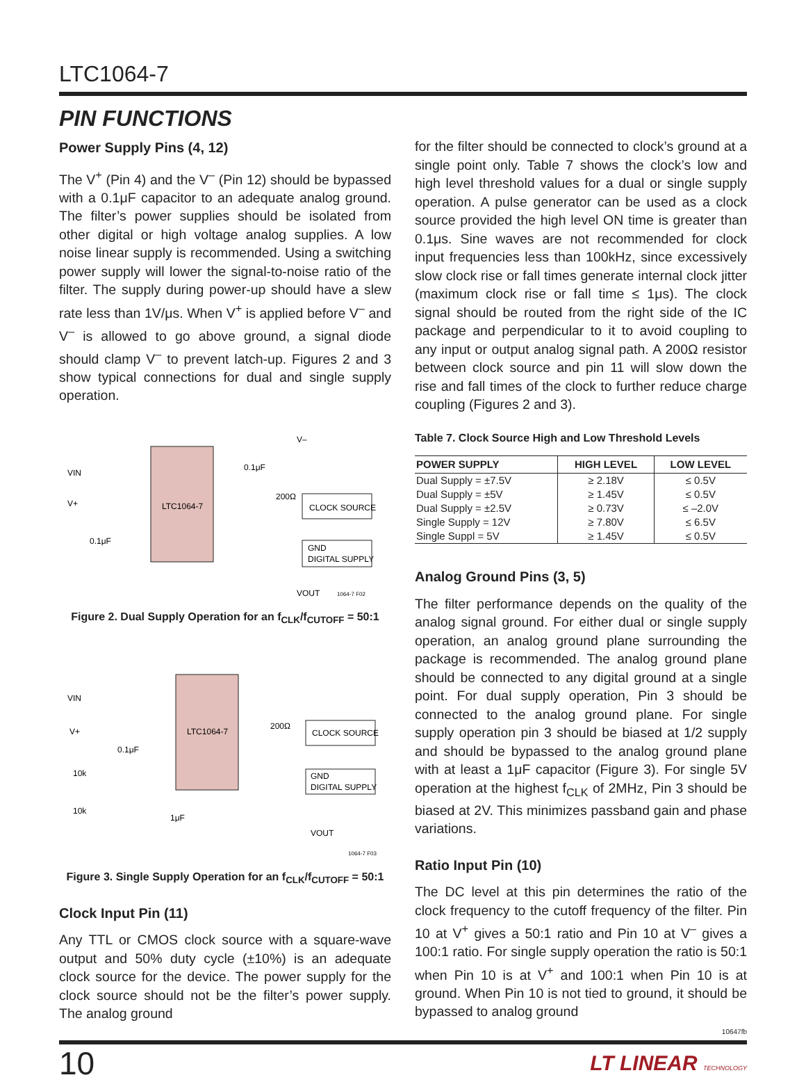LTC1064-7
PIN FUNCTIONS
Power Supply Pins (4, 12)
The V<sup>+</sup> (Pin 4) and the V<sup>–</sup> (Pin 12) should be bypassed with a 0.1μF capacitor to an adequate analog ground. The filter’s power supplies should be isolated from other digital or high voltage analog supplies. A low noise linear supply is recommended. Using a switching power supply will lower the signal-to-noise ratio of the filter. The supply during power-up should have a slew rate less than 1V/μs. When V<sup>+</sup> is applied before V<sup>–</sup> and V<sup>–</sup> is allowed to go above ground, a signal diode should clamp V<sup>–</sup> to prevent latch-up. Figures 2 and 3 show typical connections for dual and single supply operation.
LTC1064-7
CLOCK SOURCE
GND
DIGITAL SUPPLY
VIN
V+
0.1μF
0.1μF
200Ω
V–
VOUT
1064-7 F02
Figure 2. Dual Supply Operation for an f<sub>CLK</sub>/f<sub>CUTOFF</sub> = 50:1
LTC1064-7
CLOCK SOURCE
GND
DIGITAL SUPPLY
VIN
V+
0.1μF
10k
10k
1μF
200Ω
VOUT
1064-7 F03
Figure 3. Single Supply Operation for an f<sub>CLK</sub>/f<sub>CUTOFF</sub> = 50:1
Clock Input Pin (11)
Any TTL or CMOS clock source with a square-wave output and 50% duty cycle (±10%) is an adequate clock source for the device. The power supply for the clock source should not be the filter’s power supply. The analog ground
for the filter should be connected to clock’s ground at a single point only. Table 7 shows the clock’s low and high level threshold values for a dual or single supply operation. A pulse generator can be used as a clock source provided the high level ON time is greater than 0.1μs. Sine waves are not recommended for clock input frequencies less than 100kHz, since excessively slow clock rise or fall times generate internal clock jitter (maximum clock rise or fall time ≤ 1μs). The clock signal should be routed from the right side of the IC package and perpendicular to it to avoid coupling to any input or output analog signal path. A 200Ω resistor between clock source and pin 11 will slow down the rise and fall times of the clock to further reduce charge coupling (Figures 2 and 3).
Table 7. Clock Source High and Low Threshold Levels
| POWER SUPPLY | HIGH LEVEL | LOW LEVEL |
| --- | --- | --- |
| Dual Supply = ±7.5V | ≥ 2.18V | ≤ 0.5V |
| Dual Supply = ±5V | ≥ 1.45V | ≤ 0.5V |
| Dual Supply = ±2.5V | ≥ 0.73V | ≤ –2.0V |
| Single Supply = 12V | ≥ 7.80V | ≤ 6.5V |
| Single Suppl = 5V | ≥ 1.45V | ≤ 0.5V |
Analog Ground Pins (3, 5)
The filter performance depends on the quality of the analog signal ground. For either dual or single supply operation, an analog ground plane surrounding the package is recommended. The analog ground plane should be connected to any digital ground at a single point. For dual supply operation, Pin 3 should be connected to the analog ground plane. For single supply operation pin 3 should be biased at 1/2 supply and should be bypassed to the analog ground plane with at least a 1μF capacitor (Figure 3). For single 5V operation at the highest f<sub>CLK</sub> of 2MHz, Pin 3 should be biased at 2V. This minimizes passband gain and phase variations.
Ratio Input Pin (10)
The DC level at this pin determines the ratio of the clock frequency to the cutoff frequency of the filter. Pin 10 at V<sup>+</sup> gives a 50:1 ratio and Pin 10 at V<sup>–</sup> gives a 100:1 ratio. For single supply operation the ratio is 50:1 when Pin 10 is at V<sup>+</sup> and 100:1 when Pin 10 is at ground. When Pin 10 is not tied to ground, it should be bypassed to analog ground
10647fb
10 LT LINEAR TECHNOLOGY